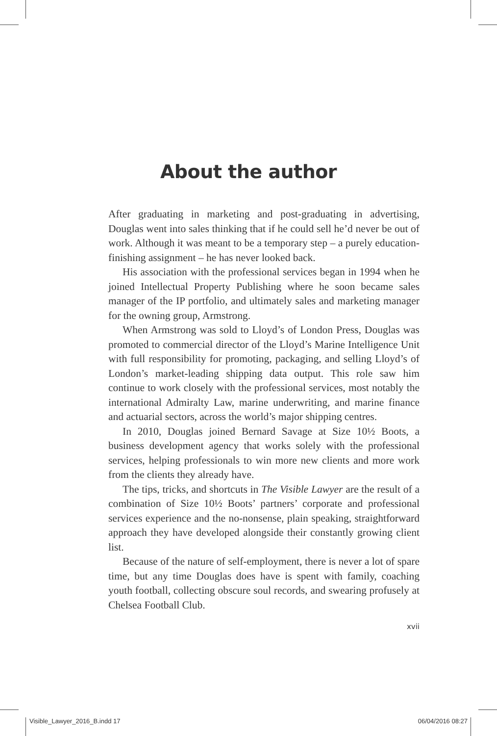About the author
After graduating in marketing and post-graduating in advertising, Douglas went into sales thinking that if he could sell he’d never be out of work. Although it was meant to be a temporary step – a purely education-finishing assignment – he has never looked back.
His association with the professional services began in 1994 when he joined Intellectual Property Publishing where he soon became sales manager of the IP portfolio, and ultimately sales and marketing manager for the owning group, Armstrong.
When Armstrong was sold to Lloyd’s of London Press, Douglas was promoted to commercial director of the Lloyd’s Marine Intelligence Unit with full responsibility for promoting, packaging, and selling Lloyd’s of London’s market-leading shipping data output. This role saw him continue to work closely with the professional services, most notably the international Admiralty Law, marine underwriting, and marine finance and actuarial sectors, across the world’s major shipping centres.
In 2010, Douglas joined Bernard Savage at Size 10½ Boots, a business development agency that works solely with the professional services, helping professionals to win more new clients and more work from the clients they already have.
The tips, tricks, and shortcuts in The Visible Lawyer are the result of a combination of Size 10½ Boots’ partners’ corporate and professional services experience and the no-nonsense, plain speaking, straightforward approach they have developed alongside their constantly growing client list.
Because of the nature of self-employment, there is never a lot of spare time, but any time Douglas does have is spent with family, coaching youth football, collecting obscure soul records, and swearing profusely at Chelsea Football Club.
xvii
Visible_Lawyer_2016_B.indd 17 06/04/2016 08:27